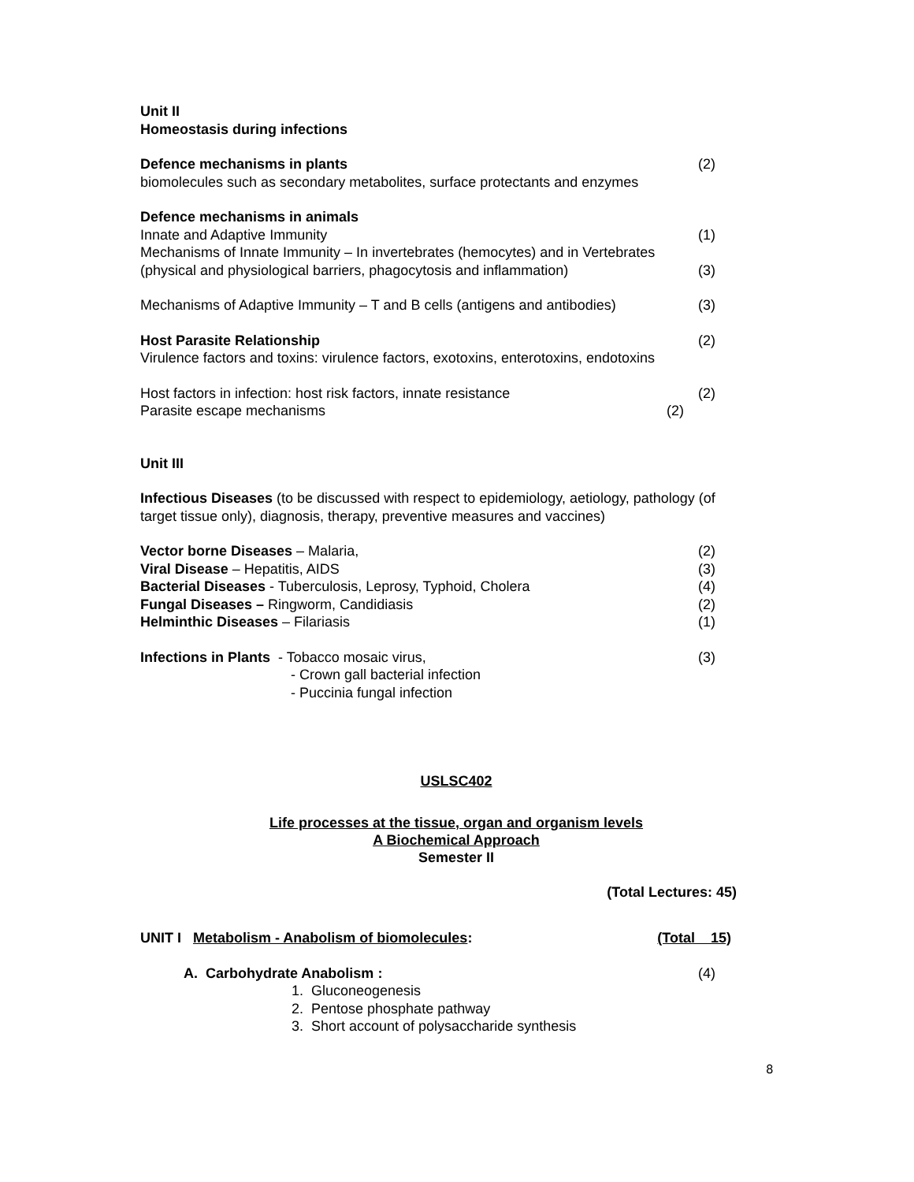Unit II
Homeostasis during infections
Defence mechanisms in plants (2)
biomolecules such as secondary metabolites, surface protectants and enzymes
Defence mechanisms in animals
Innate and Adaptive Immunity (1)
Mechanisms of Innate Immunity – In invertebrates (hemocytes) and in Vertebrates
(physical and physiological barriers, phagocytosis and inflammation) (3)
Mechanisms of Adaptive Immunity – T and B cells (antigens and antibodies) (3)
Host Parasite Relationship (2)
Virulence factors and toxins: virulence factors, exotoxins, enterotoxins, endotoxins
Host factors in infection: host risk factors, innate resistance (2)
Parasite escape mechanisms (2)
Unit III
Infectious Diseases (to be discussed with respect to epidemiology, aetiology, pathology (of target tissue only), diagnosis, therapy, preventive measures and vaccines)
Vector borne Diseases – Malaria, (2)
Viral Disease – Hepatitis, AIDS (3)
Bacterial Diseases - Tuberculosis, Leprosy, Typhoid, Cholera (4)
Fungal Diseases – Ringworm, Candidiasis (2)
Helminthic Diseases – Filariasis (1)
Infections in Plants - Tobacco mosaic virus, (3)
- Crown gall bacterial infection
- Puccinia fungal infection
USLSC402
Life processes at the tissue, organ and organism levels
A Biochemical Approach
Semester II
(Total Lectures: 45)
UNIT I Metabolism - Anabolism of biomolecules: (Total 15)
A. Carbohydrate Anabolism : (4)
1. Gluconeogenesis
2. Pentose phosphate pathway
3. Short account of polysaccharide synthesis
8